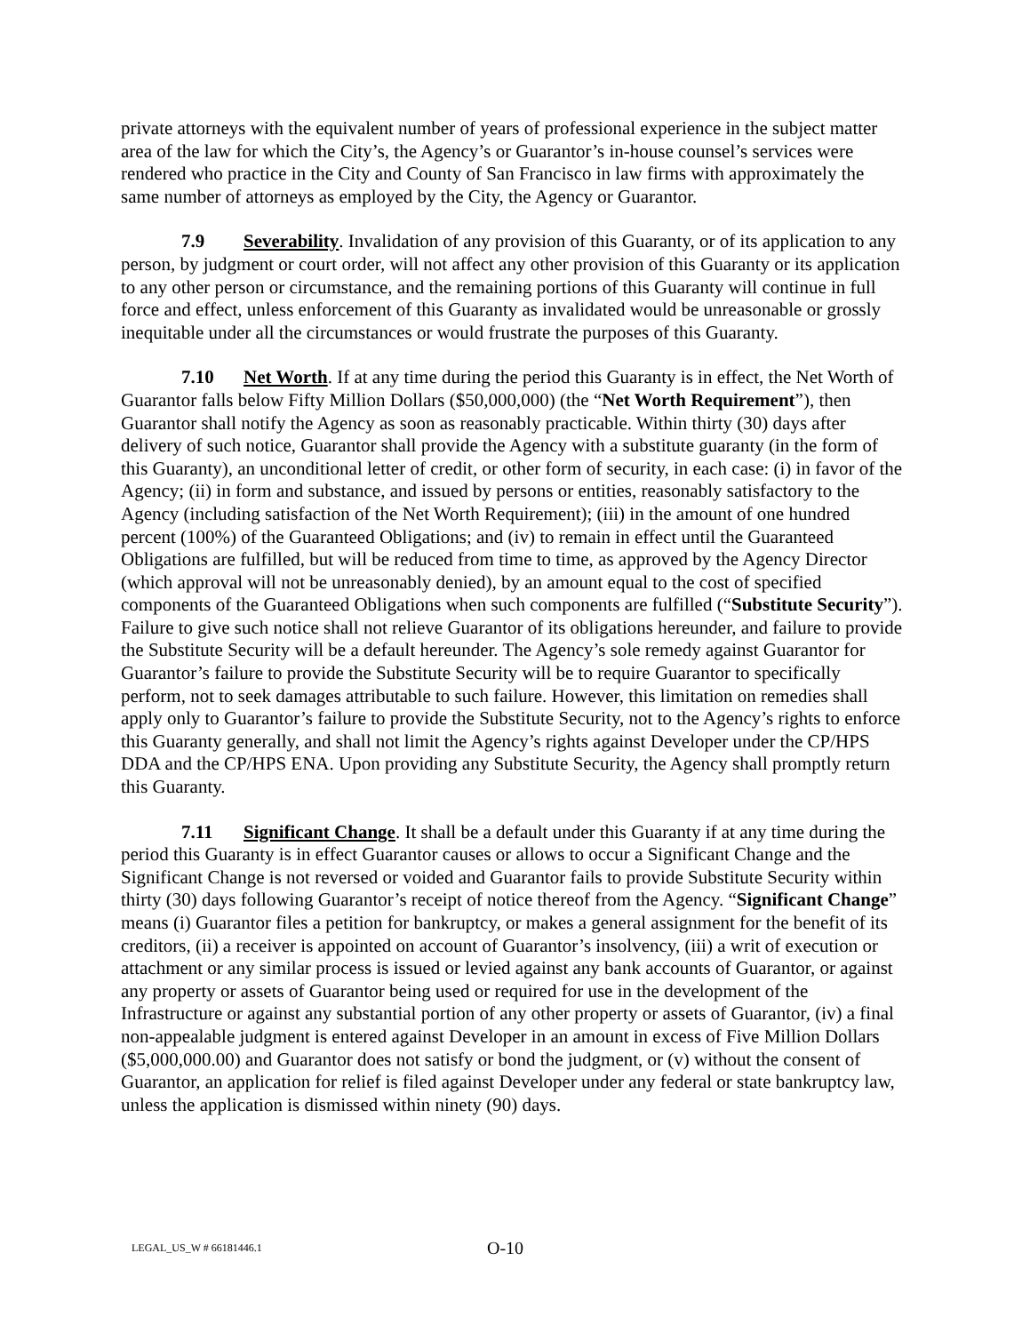private attorneys with the equivalent number of years of professional experience in the subject matter area of the law for which the City’s, the Agency’s or Guarantor’s in-house counsel’s services were rendered who practice in the City and County of San Francisco in law firms with approximately the same number of attorneys as employed by the City, the Agency or Guarantor.
7.9 Severability. Invalidation of any provision of this Guaranty, or of its application to any person, by judgment or court order, will not affect any other provision of this Guaranty or its application to any other person or circumstance, and the remaining portions of this Guaranty will continue in full force and effect, unless enforcement of this Guaranty as invalidated would be unreasonable or grossly inequitable under all the circumstances or would frustrate the purposes of this Guaranty.
7.10 Net Worth. If at any time during the period this Guaranty is in effect, the Net Worth of Guarantor falls below Fifty Million Dollars ($50,000,000) (the “Net Worth Requirement”), then Guarantor shall notify the Agency as soon as reasonably practicable. Within thirty (30) days after delivery of such notice, Guarantor shall provide the Agency with a substitute guaranty (in the form of this Guaranty), an unconditional letter of credit, or other form of security, in each case: (i) in favor of the Agency; (ii) in form and substance, and issued by persons or entities, reasonably satisfactory to the Agency (including satisfaction of the Net Worth Requirement); (iii) in the amount of one hundred percent (100%) of the Guaranteed Obligations; and (iv) to remain in effect until the Guaranteed Obligations are fulfilled, but will be reduced from time to time, as approved by the Agency Director (which approval will not be unreasonably denied), by an amount equal to the cost of specified components of the Guaranteed Obligations when such components are fulfilled (“Substitute Security”). Failure to give such notice shall not relieve Guarantor of its obligations hereunder, and failure to provide the Substitute Security will be a default hereunder. The Agency’s sole remedy against Guarantor for Guarantor’s failure to provide the Substitute Security will be to require Guarantor to specifically perform, not to seek damages attributable to such failure. However, this limitation on remedies shall apply only to Guarantor’s failure to provide the Substitute Security, not to the Agency’s rights to enforce this Guaranty generally, and shall not limit the Agency’s rights against Developer under the CP/HPS DDA and the CP/HPS ENA. Upon providing any Substitute Security, the Agency shall promptly return this Guaranty.
7.11 Significant Change. It shall be a default under this Guaranty if at any time during the period this Guaranty is in effect Guarantor causes or allows to occur a Significant Change and the Significant Change is not reversed or voided and Guarantor fails to provide Substitute Security within thirty (30) days following Guarantor’s receipt of notice thereof from the Agency. “Significant Change” means (i) Guarantor files a petition for bankruptcy, or makes a general assignment for the benefit of its creditors, (ii) a receiver is appointed on account of Guarantor’s insolvency, (iii) a writ of execution or attachment or any similar process is issued or levied against any bank accounts of Guarantor, or against any property or assets of Guarantor being used or required for use in the development of the Infrastructure or against any substantial portion of any other property or assets of Guarantor, (iv) a final non-appealable judgment is entered against Developer in an amount in excess of Five Million Dollars ($5,000,000.00) and Guarantor does not satisfy or bond the judgment, or (v) without the consent of Guarantor, an application for relief is filed against Developer under any federal or state bankruptcy law, unless the application is dismissed within ninety (90) days.
LEGAL_US_W # 66181446.1 O-10